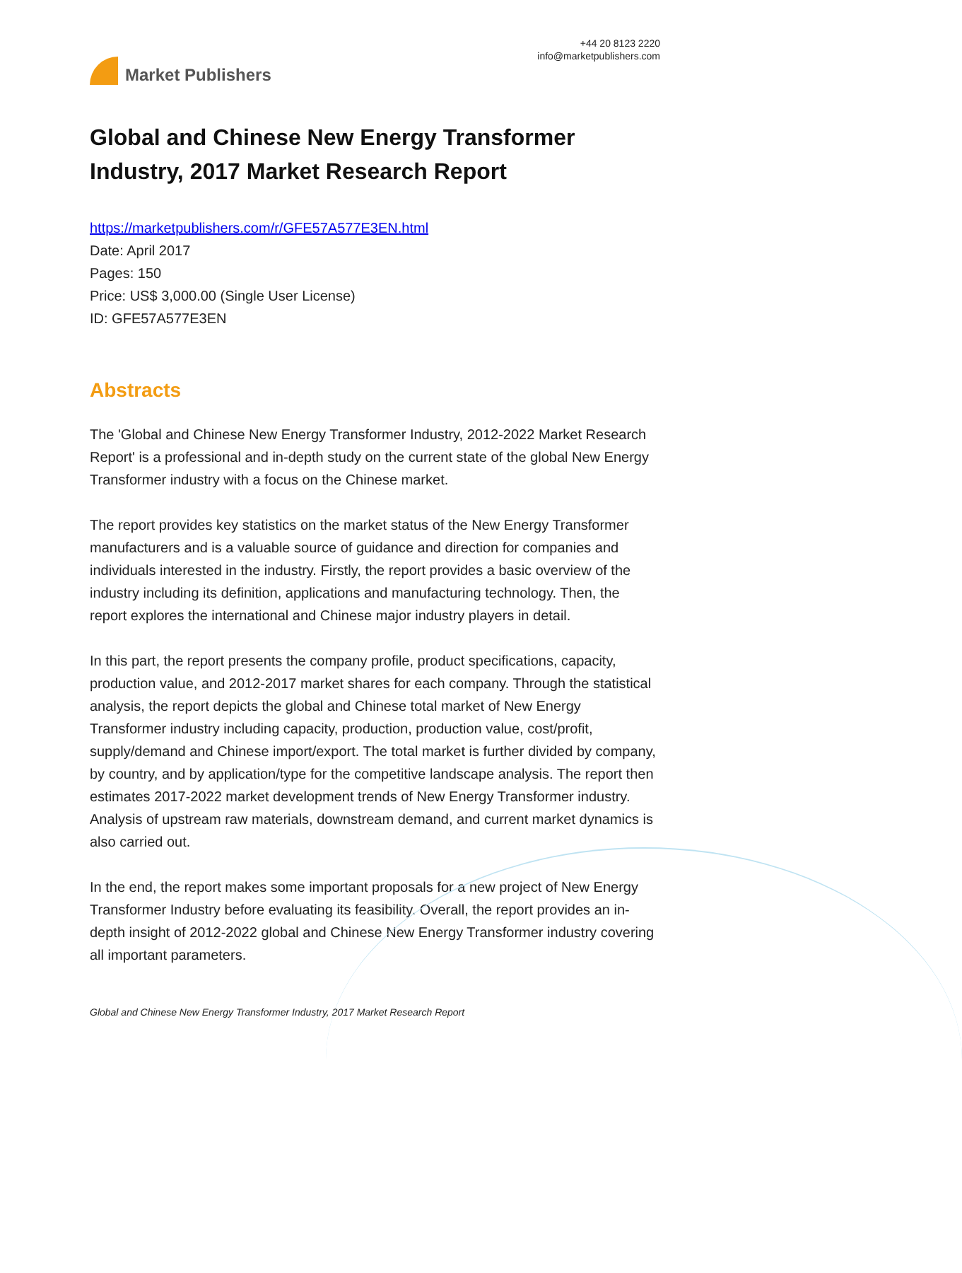Market Publishers
+44 20 8123 2220
info@marketpublishers.com
Global and Chinese New Energy Transformer Industry, 2017 Market Research Report
https://marketpublishers.com/r/GFE57A577E3EN.html
Date: April 2017
Pages: 150
Price: US$ 3,000.00 (Single User License)
ID: GFE57A577E3EN
Abstracts
The 'Global and Chinese New Energy Transformer Industry, 2012-2022 Market Research Report' is a professional and in-depth study on the current state of the global New Energy Transformer industry with a focus on the Chinese market.
The report provides key statistics on the market status of the New Energy Transformer manufacturers and is a valuable source of guidance and direction for companies and individuals interested in the industry. Firstly, the report provides a basic overview of the industry including its definition, applications and manufacturing technology. Then, the report explores the international and Chinese major industry players in detail.
In this part, the report presents the company profile, product specifications, capacity, production value, and 2012-2017 market shares for each company. Through the statistical analysis, the report depicts the global and Chinese total market of New Energy Transformer industry including capacity, production, production value, cost/profit, supply/demand and Chinese import/export. The total market is further divided by company, by country, and by application/type for the competitive landscape analysis. The report then estimates 2017-2022 market development trends of New Energy Transformer industry. Analysis of upstream raw materials, downstream demand, and current market dynamics is also carried out.
In the end, the report makes some important proposals for a new project of New Energy Transformer Industry before evaluating its feasibility. Overall, the report provides an in-depth insight of 2012-2022 global and Chinese New Energy Transformer industry covering all important parameters.
Global and Chinese New Energy Transformer Industry, 2017 Market Research Report